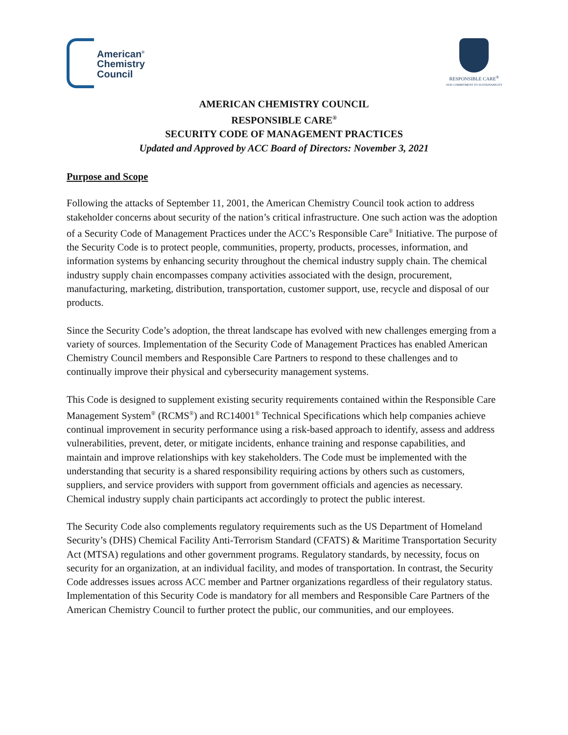American<sup>®</sup>
Chemistry
Council
RESPONSIBLE CARE<sup>®</sup>
OUR COMMITMENT TO SUSTAINABILITY
AMERICAN CHEMISTRY COUNCIL
RESPONSIBLE CARE<sup>®</sup>
SECURITY CODE OF MANAGEMENT PRACTICES
Updated and Approved by ACC Board of Directors: November 3, 2021
Purpose and Scope
Following the attacks of September 11, 2001, the American Chemistry Council took action to address stakeholder concerns about security of the nation’s critical infrastructure. One such action was the adoption of a Security Code of Management Practices under the ACC’s Responsible Care<sup>®</sup> Initiative. The purpose of the Security Code is to protect people, communities, property, products, processes, information, and information systems by enhancing security throughout the chemical industry supply chain. The chemical industry supply chain encompasses company activities associated with the design, procurement, manufacturing, marketing, distribution, transportation, customer support, use, recycle and disposal of our products.
Since the Security Code’s adoption, the threat landscape has evolved with new challenges emerging from a variety of sources. Implementation of the Security Code of Management Practices has enabled American Chemistry Council members and Responsible Care Partners to respond to these challenges and to continually improve their physical and cybersecurity management systems.
This Code is designed to supplement existing security requirements contained within the Responsible Care Management System<sup>®</sup> (RCMS<sup>®</sup>) and RC14001<sup>®</sup> Technical Specifications which help companies achieve continual improvement in security performance using a risk-based approach to identify, assess and address vulnerabilities, prevent, deter, or mitigate incidents, enhance training and response capabilities, and maintain and improve relationships with key stakeholders. The Code must be implemented with the understanding that security is a shared responsibility requiring actions by others such as customers, suppliers, and service providers with support from government officials and agencies as necessary. Chemical industry supply chain participants act accordingly to protect the public interest.
The Security Code also complements regulatory requirements such as the US Department of Homeland Security’s (DHS) Chemical Facility Anti-Terrorism Standard (CFATS) & Maritime Transportation Security Act (MTSA) regulations and other government programs. Regulatory standards, by necessity, focus on security for an organization, at an individual facility, and modes of transportation. In contrast, the Security Code addresses issues across ACC member and Partner organizations regardless of their regulatory status. Implementation of this Security Code is mandatory for all members and Responsible Care Partners of the American Chemistry Council to further protect the public, our communities, and our employees.